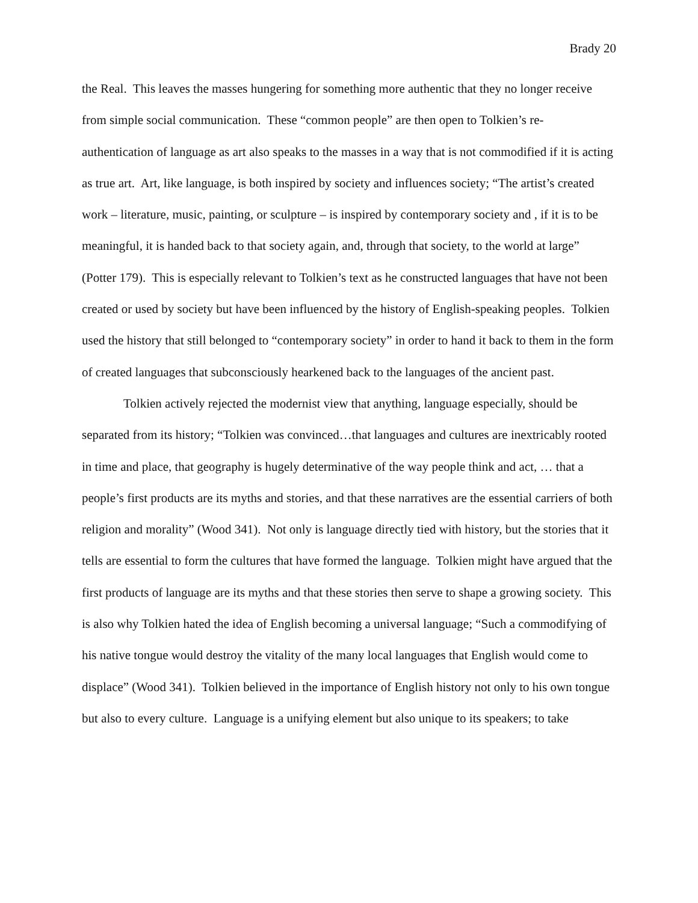Brady 20
the Real. This leaves the masses hungering for something more authentic that they no longer receive from simple social communication. These “common people” are then open to Tolkien’s re-authentication of language as art also speaks to the masses in a way that is not commodified if it is acting as true art. Art, like language, is both inspired by society and influences society; “The artist’s created work – literature, music, painting, or sculpture – is inspired by contemporary society and , if it is to be meaningful, it is handed back to that society again, and, through that society, to the world at large” (Potter 179). This is especially relevant to Tolkien’s text as he constructed languages that have not been created or used by society but have been influenced by the history of English-speaking peoples. Tolkien used the history that still belonged to “contemporary society” in order to hand it back to them in the form of created languages that subconsciously hearkened back to the languages of the ancient past.
Tolkien actively rejected the modernist view that anything, language especially, should be separated from its history; “Tolkien was convinced…that languages and cultures are inextricably rooted in time and place, that geography is hugely determinative of the way people think and act, … that a people’s first products are its myths and stories, and that these narratives are the essential carriers of both religion and morality” (Wood 341). Not only is language directly tied with history, but the stories that it tells are essential to form the cultures that have formed the language. Tolkien might have argued that the first products of language are its myths and that these stories then serve to shape a growing society. This is also why Tolkien hated the idea of English becoming a universal language; “Such a commodifying of his native tongue would destroy the vitality of the many local languages that English would come to displace” (Wood 341). Tolkien believed in the importance of English history not only to his own tongue but also to every culture. Language is a unifying element but also unique to its speakers; to take